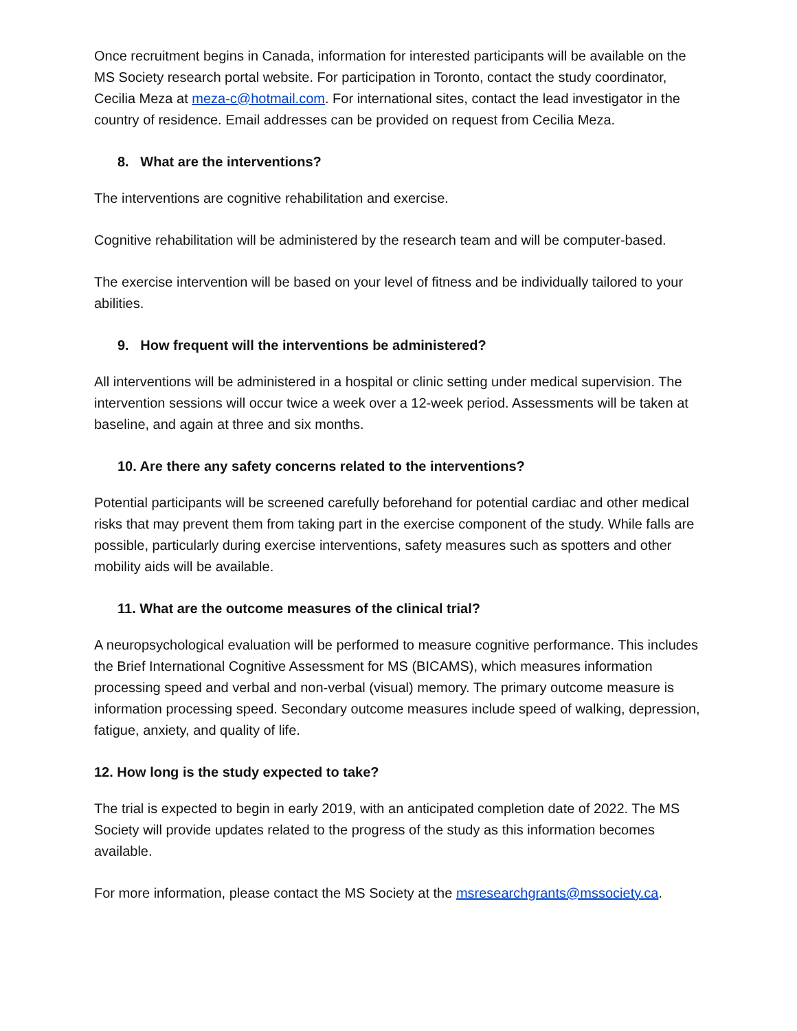Once recruitment begins in Canada, information for interested participants will be available on the MS Society research portal website. For participation in Toronto, contact the study coordinator, Cecilia Meza at meza-c@hotmail.com. For international sites, contact the lead investigator in the country of residence. Email addresses can be provided on request from Cecilia Meza.
8. What are the interventions?
The interventions are cognitive rehabilitation and exercise.
Cognitive rehabilitation will be administered by the research team and will be computer-based.
The exercise intervention will be based on your level of fitness and be individually tailored to your abilities.
9. How frequent will the interventions be administered?
All interventions will be administered in a hospital or clinic setting under medical supervision. The intervention sessions will occur twice a week over a 12-week period. Assessments will be taken at baseline, and again at three and six months.
10. Are there any safety concerns related to the interventions?
Potential participants will be screened carefully beforehand for potential cardiac and other medical risks that may prevent them from taking part in the exercise component of the study. While falls are possible, particularly during exercise interventions, safety measures such as spotters and other mobility aids will be available.
11. What are the outcome measures of the clinical trial?
A neuropsychological evaluation will be performed to measure cognitive performance. This includes the Brief International Cognitive Assessment for MS (BICAMS), which measures information processing speed and verbal and non-verbal (visual) memory. The primary outcome measure is information processing speed. Secondary outcome measures include speed of walking, depression, fatigue, anxiety, and quality of life.
12. How long is the study expected to take?
The trial is expected to begin in early 2019, with an anticipated completion date of 2022. The MS Society will provide updates related to the progress of the study as this information becomes available.
For more information, please contact the MS Society at the msresearchgrants@mssociety.ca.